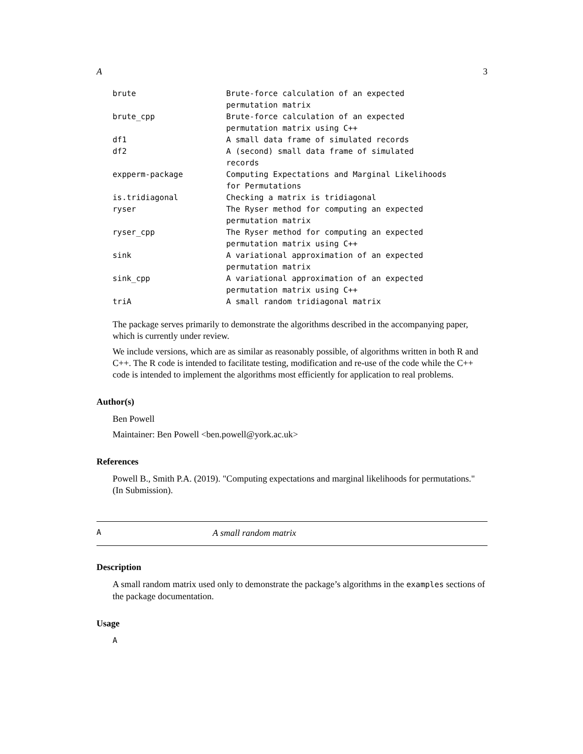A 3
| brute | Brute-force calculation of an expected permutation matrix |
| brute_cpp | Brute-force calculation of an expected permutation matrix using C++ |
| df1 | A small data frame of simulated records |
| df2 | A (second) small data frame of simulated records |
| expperm-package | Computing Expectations and Marginal Likelihoods for Permutations |
| is.tridiagonal | Checking a matrix is tridiagonal |
| ryser | The Ryser method for computing an expected permutation matrix |
| ryser_cpp | The Ryser method for computing an expected permutation matrix using C++ |
| sink | A variational approximation of an expected permutation matrix |
| sink_cpp | A variational approximation of an expected permutation matrix using C++ |
| triA | A small random tridiagonal matrix |
The package serves primarily to demonstrate the algorithms described in the accompanying paper, which is currently under review.
We include versions, which are as similar as reasonably possible, of algorithms written in both R and C++. The R code is intended to facilitate testing, modification and re-use of the code while the C++ code is intended to implement the algorithms most efficiently for application to real problems.
Author(s)
Ben Powell
Maintainer: Ben Powell <ben.powell@york.ac.uk>
References
Powell B., Smith P.A. (2019). "Computing expectations and marginal likelihoods for permutations." (In Submission).
A A small random matrix
Description
A small random matrix used only to demonstrate the package’s algorithms in the examples sections of the package documentation.
Usage
A